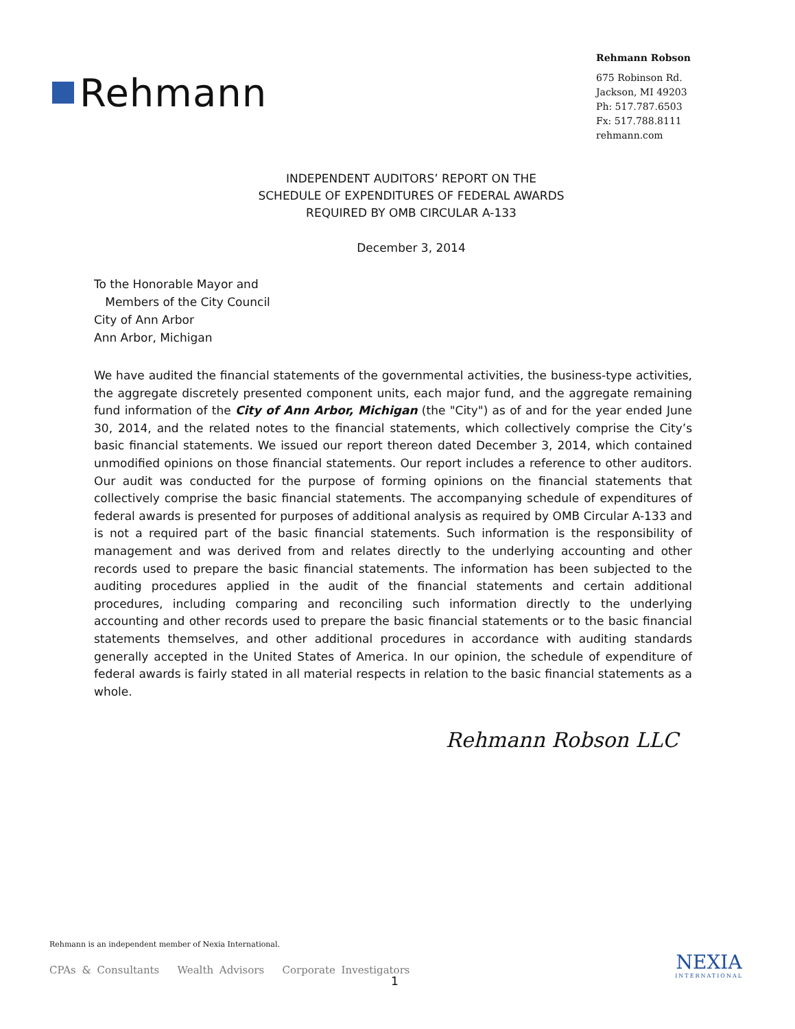Rehmann
Rehmann Robson
675 Robinson Rd.
Jackson, MI 49203
Ph: 517.787.6503
Fx: 517.788.8111
rehmann.com
INDEPENDENT AUDITORS’ REPORT ON THE
SCHEDULE OF EXPENDITURES OF FEDERAL AWARDS
REQUIRED BY OMB CIRCULAR A-133
December 3, 2014
To the Honorable Mayor and
Members of the City Council
City of Ann Arbor
Ann Arbor, Michigan
We have audited the financial statements of the governmental activities, the business-type activities, the aggregate discretely presented component units, each major fund, and the aggregate remaining fund information of the City of Ann Arbor, Michigan (the "City") as of and for the year ended June 30, 2014, and the related notes to the financial statements, which collectively comprise the City’s basic financial statements. We issued our report thereon dated December 3, 2014, which contained unmodified opinions on those financial statements. Our report includes a reference to other auditors. Our audit was conducted for the purpose of forming opinions on the financial statements that collectively comprise the basic financial statements. The accompanying schedule of expenditures of federal awards is presented for purposes of additional analysis as required by OMB Circular A-133 and is not a required part of the basic financial statements. Such information is the responsibility of management and was derived from and relates directly to the underlying accounting and other records used to prepare the basic financial statements. The information has been subjected to the auditing procedures applied in the audit of the financial statements and certain additional procedures, including comparing and reconciling such information directly to the underlying accounting and other records used to prepare the basic financial statements or to the basic financial statements themselves, and other additional procedures in accordance with auditing standards generally accepted in the United States of America. In our opinion, the schedule of expenditure of federal awards is fairly stated in all material respects in relation to the basic financial statements as a whole.
Rehmann Robson LLC
Rehmann is an independent member of Nexia International.
CPAs & Consultants Wealth Advisors Corporate Investigators
1
NEXIA
INTERNATIONAL